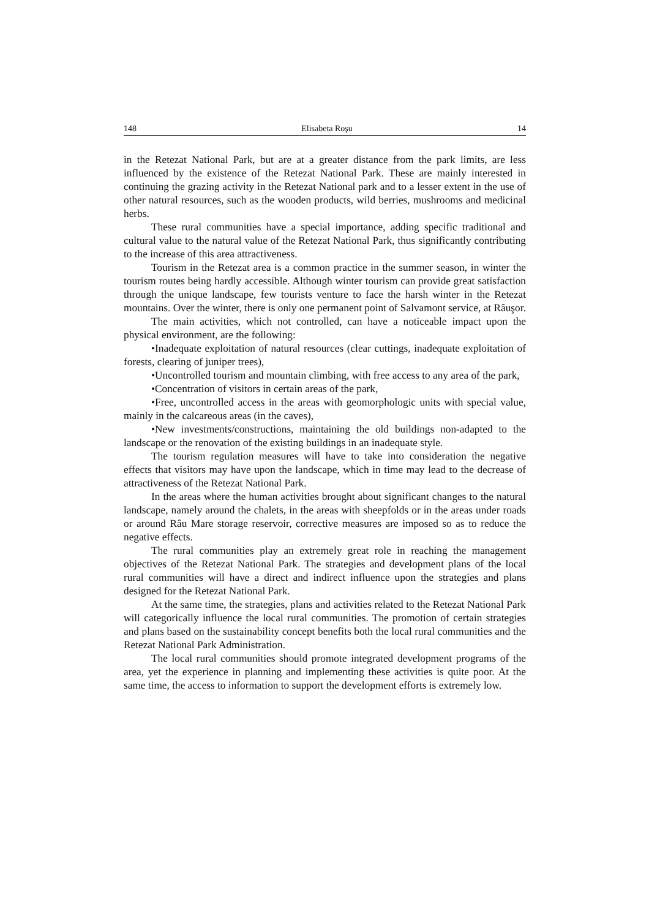148 Elisabeta Roşu 14
in the Retezat National Park, but are at a greater distance from the park limits, are less influenced by the existence of the Retezat National Park. These are mainly interested in continuing the grazing activity in the Retezat National park and to a lesser extent in the use of other natural resources, such as the wooden products, wild berries, mushrooms and medicinal herbs.
These rural communities have a special importance, adding specific traditional and cultural value to the natural value of the Retezat National Park, thus significantly contributing to the increase of this area attractiveness.
Tourism in the Retezat area is a common practice in the summer season, in winter the tourism routes being hardly accessible. Although winter tourism can provide great satisfaction through the unique landscape, few tourists venture to face the harsh winter in the Retezat mountains. Over the winter, there is only one permanent point of Salvamont service, at Râuşor.
The main activities, which not controlled, can have a noticeable impact upon the physical environment, are the following:
•Inadequate exploitation of natural resources (clear cuttings, inadequate exploitation of forests, clearing of juniper trees),
•Uncontrolled tourism and mountain climbing, with free access to any area of the park,
•Concentration of visitors in certain areas of the park,
•Free, uncontrolled access in the areas with geomorphologic units with special value, mainly in the calcareous areas (in the caves),
•New investments/constructions, maintaining the old buildings non-adapted to the landscape or the renovation of the existing buildings in an inadequate style.
The tourism regulation measures will have to take into consideration the negative effects that visitors may have upon the landscape, which in time may lead to the decrease of attractiveness of the Retezat National Park.
In the areas where the human activities brought about significant changes to the natural landscape, namely around the chalets, in the areas with sheepfolds or in the areas under roads or around Râu Mare storage reservoir, corrective measures are imposed so as to reduce the negative effects.
The rural communities play an extremely great role in reaching the management objectives of the Retezat National Park. The strategies and development plans of the local rural communities will have a direct and indirect influence upon the strategies and plans designed for the Retezat National Park.
At the same time, the strategies, plans and activities related to the Retezat National Park will categorically influence the local rural communities. The promotion of certain strategies and plans based on the sustainability concept benefits both the local rural communities and the Retezat National Park Administration.
The local rural communities should promote integrated development programs of the area, yet the experience in planning and implementing these activities is quite poor. At the same time, the access to information to support the development efforts is extremely low.